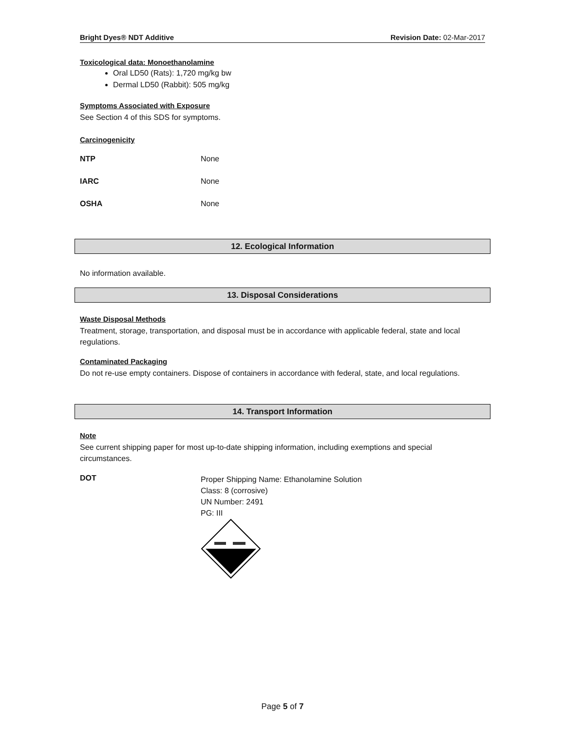Bright Dyes® NDT Additive Revision Date: 02-Mar-2017
Toxicological data: Monoethanolamine
Oral LD50 (Rats): 1,720 mg/kg bw
Dermal LD50 (Rabbit): 505 mg/kg
Symptoms Associated with Exposure
See Section 4 of this SDS for symptoms.
Carcinogenicity
| NTP | None |
| IARC | None |
| OSHA | None |
12. Ecological Information
No information available.
13. Disposal Considerations
Waste Disposal Methods
Treatment, storage, transportation, and disposal must be in accordance with applicable federal, state and local regulations.
Contaminated Packaging
Do not re-use empty containers. Dispose of containers in accordance with federal, state, and local regulations.
14. Transport Information
Note
See current shipping paper for most up-to-date shipping information, including exemptions and special circumstances.
DOT
Proper Shipping Name: Ethanolamine Solution
Class: 8 (corrosive)
UN Number: 2491
PG: III
Page 5 of 7